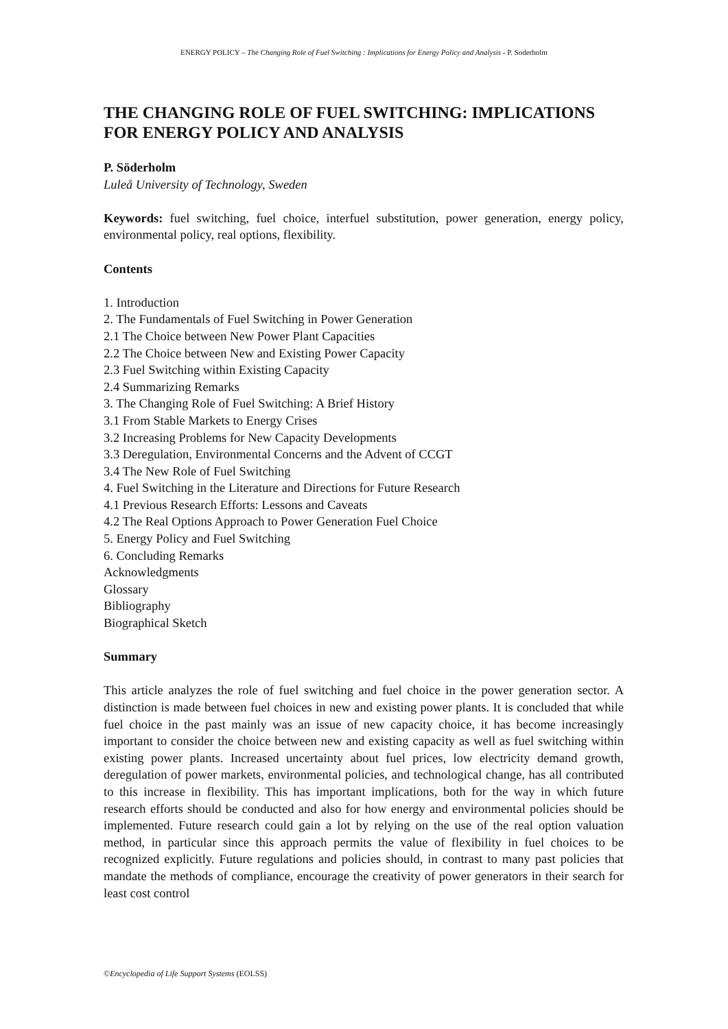ENERGY POLICY – The Changing Role of Fuel Switching : Implications for Energy Policy and Analysis - P. Soderholm
THE CHANGING ROLE OF FUEL SWITCHING: IMPLICATIONS FOR ENERGY POLICY AND ANALYSIS
P. Söderholm
Luleå University of Technology, Sweden
Keywords: fuel switching, fuel choice, interfuel substitution, power generation, energy policy, environmental policy, real options, flexibility.
Contents
1. Introduction
2. The Fundamentals of Fuel Switching in Power Generation
2.1 The Choice between New Power Plant Capacities
2.2 The Choice between New and Existing Power Capacity
2.3 Fuel Switching within Existing Capacity
2.4 Summarizing Remarks
3. The Changing Role of Fuel Switching: A Brief History
3.1 From Stable Markets to Energy Crises
3.2 Increasing Problems for New Capacity Developments
3.3 Deregulation, Environmental Concerns and the Advent of CCGT
3.4 The New Role of Fuel Switching
4. Fuel Switching in the Literature and Directions for Future Research
4.1 Previous Research Efforts: Lessons and Caveats
4.2 The Real Options Approach to Power Generation Fuel Choice
5. Energy Policy and Fuel Switching
6. Concluding Remarks
Acknowledgments
Glossary
Bibliography
Biographical Sketch
Summary
This article analyzes the role of fuel switching and fuel choice in the power generation sector. A distinction is made between fuel choices in new and existing power plants. It is concluded that while fuel choice in the past mainly was an issue of new capacity choice, it has become increasingly important to consider the choice between new and existing capacity as well as fuel switching within existing power plants. Increased uncertainty about fuel prices, low electricity demand growth, deregulation of power markets, environmental policies, and technological change, has all contributed to this increase in flexibility. This has important implications, both for the way in which future research efforts should be conducted and also for how energy and environmental policies should be implemented. Future research could gain a lot by relying on the use of the real option valuation method, in particular since this approach permits the value of flexibility in fuel choices to be recognized explicitly. Future regulations and policies should, in contrast to many past policies that mandate the methods of compliance, encourage the creativity of power generators in their search for least cost control
©Encyclopedia of Life Support Systems (EOLSS)